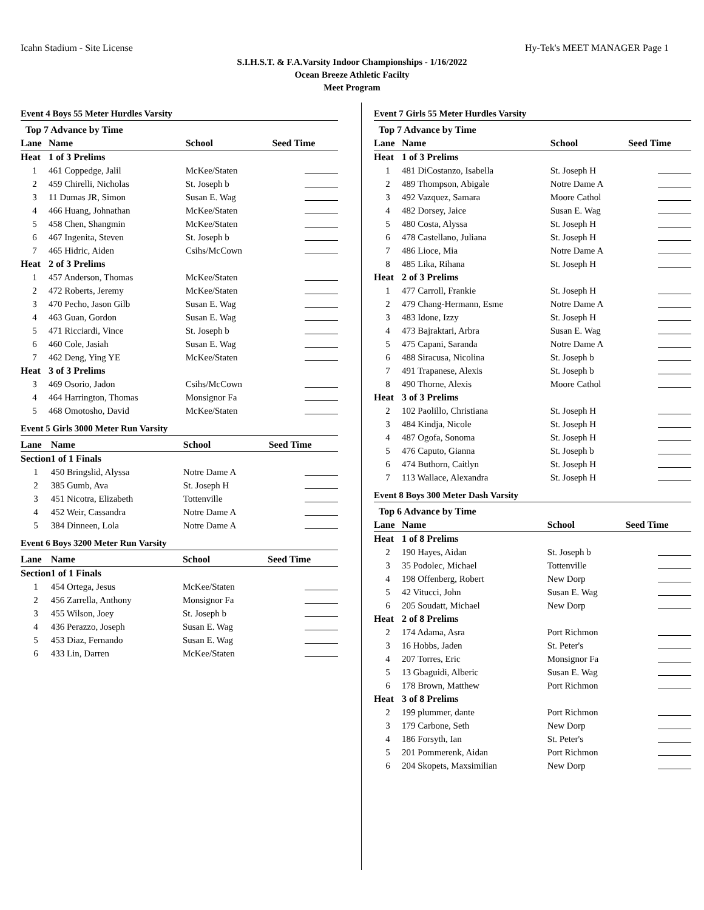Icahn Stadium - Site License Hy-Tek's MEET MANAGER Page 1
S.I.H.S.T. & F.A.Varsity Indoor Championships - 1/16/2022
Ocean Breeze Athletic Facilty
Meet Program
Event 4 Boys 55 Meter Hurdles Varsity
| Top 7 Advance by Time | | | |
| --- | --- | --- | --- |
| Lane | Name | School | Seed Time |
| Heat | 1 of 3 Prelims | | |
| 1 | 461 Coppedge, Jalil | McKee/Staten | |
| 2 | 459 Chirelli, Nicholas | St. Joseph b | |
| 3 | 11 Dumas JR, Simon | Susan E. Wag | |
| 4 | 466 Huang, Johnathan | McKee/Staten | |
| 5 | 458 Chen, Shangmin | McKee/Staten | |
| 6 | 467 Ingenita, Steven | St. Joseph b | |
| 7 | 465 Hidric, Aiden | Csihs/McCown | |
| Heat | 2 of 3 Prelims | | |
| 1 | 457 Anderson, Thomas | McKee/Staten | |
| 2 | 472 Roberts, Jeremy | McKee/Staten | |
| 3 | 470 Pecho, Jason Gilb | Susan E. Wag | |
| 4 | 463 Guan, Gordon | Susan E. Wag | |
| 5 | 471 Ricciardi, Vince | St. Joseph b | |
| 6 | 460 Cole, Jasiah | Susan E. Wag | |
| 7 | 462 Deng, Ying YE | McKee/Staten | |
| Heat | 3 of 3 Prelims | | |
| 3 | 469 Osorio, Jadon | Csihs/McCown | |
| 4 | 464 Harrington, Thomas | Monsignor Fa | |
| 5 | 468 Omotosho, David | McKee/Staten | |
Event 5 Girls 3000 Meter Run Varsity
| Lane | Name | School | Seed Time |
| --- | --- | --- | --- |
| Section | 1 of 1 Finals | | |
| 1 | 450 Bringslid, Alyssa | Notre Dame A | |
| 2 | 385 Gumb, Ava | St. Joseph H | |
| 3 | 451 Nicotra, Elizabeth | Tottenville | |
| 4 | 452 Weir, Cassandra | Notre Dame A | |
| 5 | 384 Dinneen, Lola | Notre Dame A | |
Event 6 Boys 3200 Meter Run Varsity
| Lane | Name | School | Seed Time |
| --- | --- | --- | --- |
| Section | 1 of 1 Finals | | |
| 1 | 454 Ortega, Jesus | McKee/Staten | |
| 2 | 456 Zarrella, Anthony | Monsignor Fa | |
| 3 | 455 Wilson, Joey | St. Joseph b | |
| 4 | 436 Perazzo, Joseph | Susan E. Wag | |
| 5 | 453 Diaz, Fernando | Susan E. Wag | |
| 6 | 433 Lin, Darren | McKee/Staten | |
Event 7 Girls 55 Meter Hurdles Varsity
| Top 7 Advance by Time | | | |
| --- | --- | --- | --- |
| Lane | Name | School | Seed Time |
| Heat | 1 of 3 Prelims | | |
| 1 | 481 DiCostanzo, Isabella | St. Joseph H | |
| 2 | 489 Thompson, Abigale | Notre Dame A | |
| 3 | 492 Vazquez, Samara | Moore Cathol | |
| 4 | 482 Dorsey, Jaice | Susan E. Wag | |
| 5 | 480 Costa, Alyssa | St. Joseph H | |
| 6 | 478 Castellano, Juliana | St. Joseph H | |
| 7 | 486 Lioce, Mia | Notre Dame A | |
| 8 | 485 Lika, Rihana | St. Joseph H | |
| Heat | 2 of 3 Prelims | | |
| 1 | 477 Carroll, Frankie | St. Joseph H | |
| 2 | 479 Chang-Hermann, Esme | Notre Dame A | |
| 3 | 483 Idone, Izzy | St. Joseph H | |
| 4 | 473 Bajraktari, Arbra | Susan E. Wag | |
| 5 | 475 Capani, Saranda | Notre Dame A | |
| 6 | 488 Siracusa, Nicolina | St. Joseph b | |
| 7 | 491 Trapanese, Alexis | St. Joseph b | |
| 8 | 490 Thorne, Alexis | Moore Cathol | |
| Heat | 3 of 3 Prelims | | |
| 2 | 102 Paolillo, Christiana | St. Joseph H | |
| 3 | 484 Kindja, Nicole | St. Joseph H | |
| 4 | 487 Ogofa, Sonoma | St. Joseph H | |
| 5 | 476 Caputo, Gianna | St. Joseph b | |
| 6 | 474 Buthorn, Caitlyn | St. Joseph H | |
| 7 | 113 Wallace, Alexandra | St. Joseph H | |
Event 8 Boys 300 Meter Dash Varsity
| Top 6 Advance by Time | | | |
| --- | --- | --- | --- |
| Lane | Name | School | Seed Time |
| Heat | 1 of 8 Prelims | | |
| 2 | 190 Hayes, Aidan | St. Joseph b | |
| 3 | 35 Podolec, Michael | Tottenville | |
| 4 | 198 Offenberg, Robert | New Dorp | |
| 5 | 42 Vitucci, John | Susan E. Wag | |
| 6 | 205 Soudatt, Michael | New Dorp | |
| Heat | 2 of 8 Prelims | | |
| 2 | 174 Adama, Asra | Port Richmon | |
| 3 | 16 Hobbs, Jaden | St. Peter's | |
| 4 | 207 Torres, Eric | Monsignor Fa | |
| 5 | 13 Gbaguidi, Alberic | Susan E. Wag | |
| 6 | 178 Brown, Matthew | Port Richmon | |
| Heat | 3 of 8 Prelims | | |
| 2 | 199 plummer, dante | Port Richmon | |
| 3 | 179 Carbone, Seth | New Dorp | |
| 4 | 186 Forsyth, Ian | St. Peter's | |
| 5 | 201 Pommerenk, Aidan | Port Richmon | |
| 6 | 204 Skopets, Maxsimilian | New Dorp | |